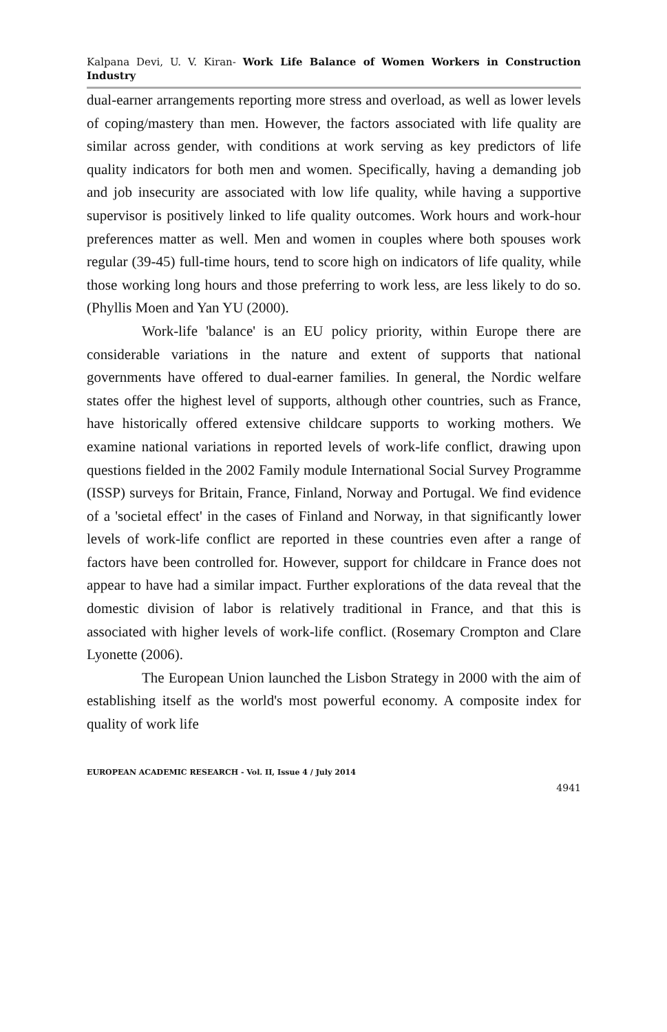Kalpana Devi, U. V. Kiran- Work Life Balance of Women Workers in Construction Industry
dual-earner arrangements reporting more stress and overload, as well as lower levels of coping/mastery than men. However, the factors associated with life quality are similar across gender, with conditions at work serving as key predictors of life quality indicators for both men and women. Specifically, having a demanding job and job insecurity are associated with low life quality, while having a supportive supervisor is positively linked to life quality outcomes. Work hours and work-hour preferences matter as well. Men and women in couples where both spouses work regular (39-45) full-time hours, tend to score high on indicators of life quality, while those working long hours and those preferring to work less, are less likely to do so. (Phyllis Moen and Yan YU (2000).
Work-life 'balance' is an EU policy priority, within Europe there are considerable variations in the nature and extent of supports that national governments have offered to dual-earner families. In general, the Nordic welfare states offer the highest level of supports, although other countries, such as France, have historically offered extensive childcare supports to working mothers. We examine national variations in reported levels of work-life conflict, drawing upon questions fielded in the 2002 Family module International Social Survey Programme (ISSP) surveys for Britain, France, Finland, Norway and Portugal. We find evidence of a 'societal effect' in the cases of Finland and Norway, in that significantly lower levels of work-life conflict are reported in these countries even after a range of factors have been controlled for. However, support for childcare in France does not appear to have had a similar impact. Further explorations of the data reveal that the domestic division of labor is relatively traditional in France, and that this is associated with higher levels of work-life conflict. (Rosemary Crompton and Clare Lyonette (2006).
The European Union launched the Lisbon Strategy in 2000 with the aim of establishing itself as the world's most powerful economy. A composite index for quality of work life
EUROPEAN ACADEMIC RESEARCH - Vol. II, Issue 4 / July 2014
4941